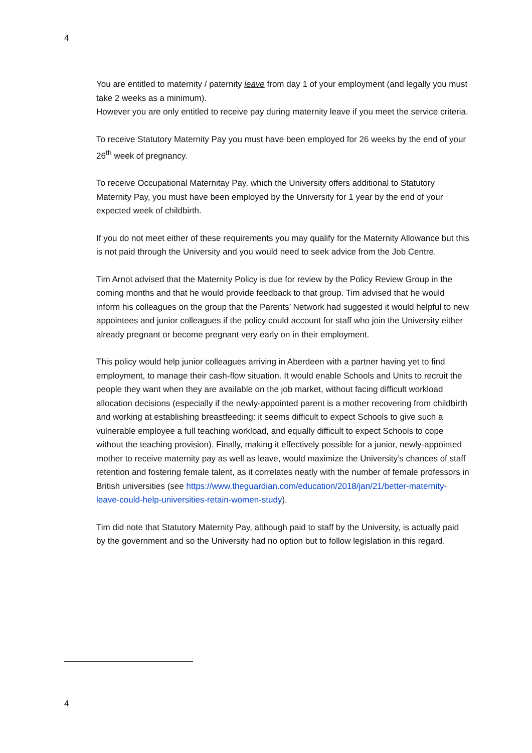4
You are entitled to maternity / paternity leave from day 1 of your employment (and legally you must take 2 weeks as a minimum).
However you are only entitled to receive pay during maternity leave if you meet the service criteria.
To receive Statutory Maternity Pay you must have been employed for 26 weeks by the end of your 26<sup>th</sup> week of pregnancy.
To receive Occupational Maternitay Pay, which the University offers additional to Statutory Maternity Pay, you must have been employed by the University for 1 year by the end of your expected week of childbirth.
If you do not meet either of these requirements you may qualify for the Maternity Allowance but this is not paid through the University and you would need to seek advice from the Job Centre.
Tim Arnot advised that the Maternity Policy is due for review by the Policy Review Group in the coming months and that he would provide feedback to that group. Tim advised that he would inform his colleagues on the group that the Parents’ Network had suggested it would helpful to new appointees and junior colleagues if the policy could account for staff who join the University either already pregnant or become pregnant very early on in their employment.
This policy would help junior colleagues arriving in Aberdeen with a partner having yet to find employment, to manage their cash-flow situation. It would enable Schools and Units to recruit the people they want when they are available on the job market, without facing difficult workload allocation decisions (especially if the newly-appointed parent is a mother recovering from childbirth and working at establishing breastfeeding: it seems difficult to expect Schools to give such a vulnerable employee a full teaching workload, and equally difficult to expect Schools to cope without the teaching provision). Finally, making it effectively possible for a junior, newly-appointed mother to receive maternity pay as well as leave, would maximize the University’s chances of staff retention and fostering female talent, as it correlates neatly with the number of female professors in British universities (see https://www.theguardian.com/education/2018/jan/21/better-maternity-leave-could-help-universities-retain-women-study).
Tim did note that Statutory Maternity Pay, although paid to staff by the University, is actually paid by the government and so the University had no option but to follow legislation in this regard.
4